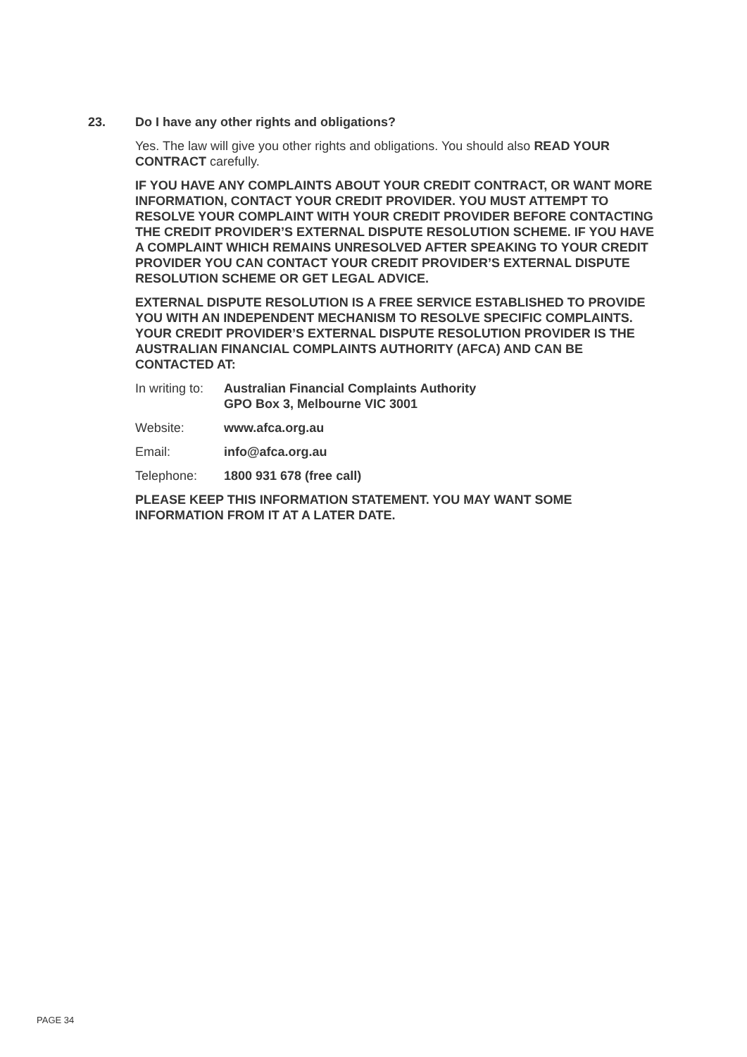23. Do I have any other rights and obligations?
Yes. The law will give you other rights and obligations. You should also READ YOUR CONTRACT carefully.
IF YOU HAVE ANY COMPLAINTS ABOUT YOUR CREDIT CONTRACT, OR WANT MORE INFORMATION, CONTACT YOUR CREDIT PROVIDER. YOU MUST ATTEMPT TO RESOLVE YOUR COMPLAINT WITH YOUR CREDIT PROVIDER BEFORE CONTACTING THE CREDIT PROVIDER’S EXTERNAL DISPUTE RESOLUTION SCHEME. IF YOU HAVE A COMPLAINT WHICH REMAINS UNRESOLVED AFTER SPEAKING TO YOUR CREDIT PROVIDER YOU CAN CONTACT YOUR CREDIT PROVIDER’S EXTERNAL DISPUTE RESOLUTION SCHEME OR GET LEGAL ADVICE.
EXTERNAL DISPUTE RESOLUTION IS A FREE SERVICE ESTABLISHED TO PROVIDE YOU WITH AN INDEPENDENT MECHANISM TO RESOLVE SPECIFIC COMPLAINTS. YOUR CREDIT PROVIDER’S EXTERNAL DISPUTE RESOLUTION PROVIDER IS THE AUSTRALIAN FINANCIAL COMPLAINTS AUTHORITY (AFCA) AND CAN BE CONTACTED AT:
In writing to:
Australian Financial Complaints Authority
GPO Box 3, Melbourne VIC 3001
Website: www.afca.org.au
Email: info@afca.org.au
Telephone: 1800 931 678 (free call)
PLEASE KEEP THIS INFORMATION STATEMENT. YOU MAY WANT SOME INFORMATION FROM IT AT A LATER DATE.
PAGE 34